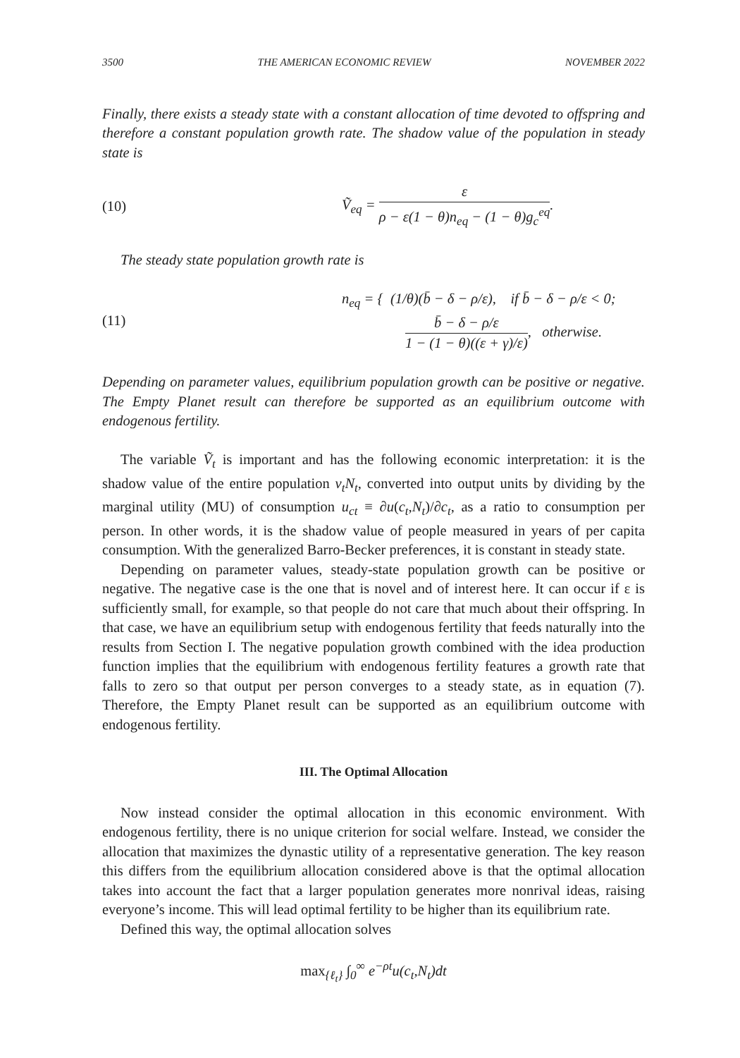3500 THE AMERICAN ECONOMIC REVIEW NOVEMBER 2022
Finally, there exists a steady state with a constant allocation of time devoted to offspring and therefore a constant population growth rate. The shadow value of the population in steady state is
(10)
Ṽ<sub>eq</sub> = ε ρ − ε(1 − θ)n<sub>eq</sub> − (1 − θ)g<sub>c</sub><sup>eq</sup>.
The steady state population growth rate is
(11)
n<sub>eq</sub> = { (1/θ)(b̄ − δ − ρ/ε), if b̄ − δ − ρ/ε < 0;
b̄ − δ − ρ/ε 1 − (1 − θ)((ε + γ)/ε), otherwise.
Depending on parameter values, equilibrium population growth can be positive or negative. The Empty Planet result can therefore be supported as an equilibrium outcome with endogenous fertility.
The variable Ṽ<sub>t</sub> is important and has the following economic interpretation: it is the shadow value of the entire population v<sub>t</sub>N<sub>t</sub>, converted into output units by dividing by the marginal utility (MU) of consumption u<sub>ct</sub> ≡ ∂u(c<sub>t</sub>,N<sub>t</sub>)/∂c<sub>t</sub>, as a ratio to consumption per person. In other words, it is the shadow value of people measured in years of per capita consumption. With the generalized Barro-Becker preferences, it is constant in steady state.
Depending on parameter values, steady-state population growth can be positive or negative. The negative case is the one that is novel and of interest here. It can occur if ε is sufficiently small, for example, so that people do not care that much about their offspring. In that case, we have an equilibrium setup with endogenous fertility that feeds naturally into the results from Section I. The negative population growth combined with the idea production function implies that the equilibrium with endogenous fertility features a growth rate that falls to zero so that output per person converges to a steady state, as in equation (7). Therefore, the Empty Planet result can be supported as an equilibrium outcome with endogenous fertility.
III. The Optimal Allocation
Now instead consider the optimal allocation in this economic environment. With endogenous fertility, there is no unique criterion for social welfare. Instead, we consider the allocation that maximizes the dynastic utility of a representative generation. The key reason this differs from the equilibrium allocation considered above is that the optimal allocation takes into account the fact that a larger population generates more nonrival ideas, raising everyone’s income. This will lead optimal fertility to be higher than its equilibrium rate.
Defined this way, the optimal allocation solves
max<sub>{ℓ<sub>t</sub>}</sub> ∫<sub>0</sub><sup>∞</sup> e<sup>−ρt</sup>u(c<sub>t</sub>,N<sub>t</sub>)dt